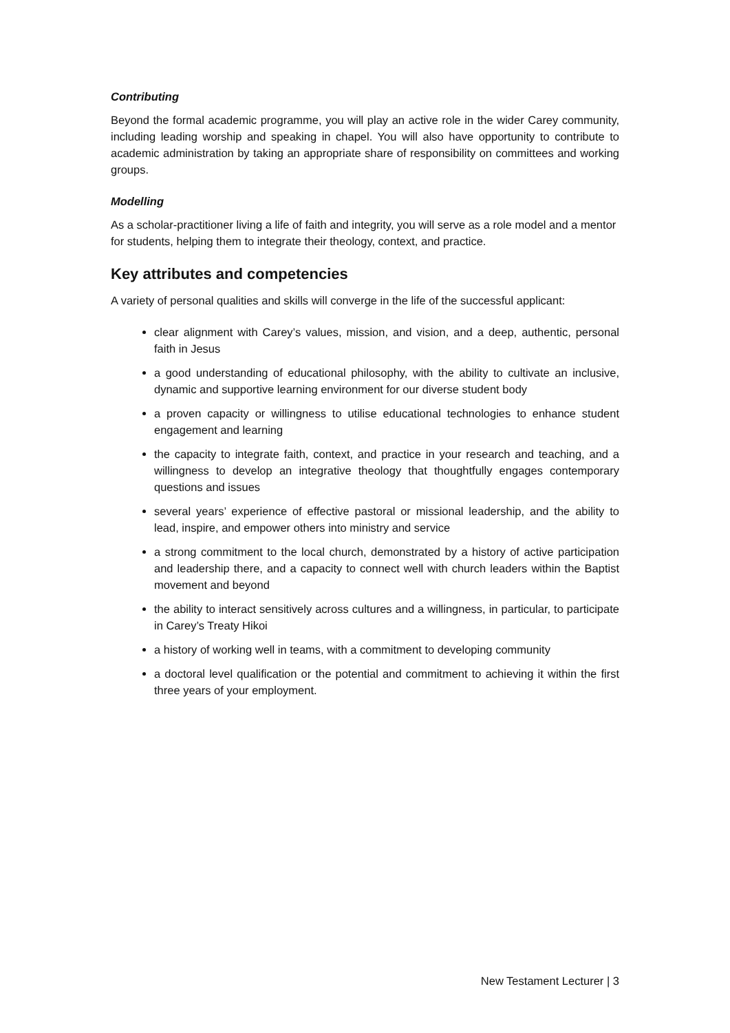Contributing
Beyond the formal academic programme, you will play an active role in the wider Carey community, including leading worship and speaking in chapel. You will also have opportunity to contribute to academic administration by taking an appropriate share of responsibility on committees and working groups.
Modelling
As a scholar-practitioner living a life of faith and integrity, you will serve as a role model and a mentor for students, helping them to integrate their theology, context, and practice.
Key attributes and competencies
A variety of personal qualities and skills will converge in the life of the successful applicant:
clear alignment with Carey’s values, mission, and vision, and a deep, authentic, personal faith in Jesus
a good understanding of educational philosophy, with the ability to cultivate an inclusive, dynamic and supportive learning environment for our diverse student body
a proven capacity or willingness to utilise educational technologies to enhance student engagement and learning
the capacity to integrate faith, context, and practice in your research and teaching, and a willingness to develop an integrative theology that thoughtfully engages contemporary questions and issues
several years’ experience of effective pastoral or missional leadership, and the ability to lead, inspire, and empower others into ministry and service
a strong commitment to the local church, demonstrated by a history of active participation and leadership there, and a capacity to connect well with church leaders within the Baptist movement and beyond
the ability to interact sensitively across cultures and a willingness, in particular, to participate in Carey’s Treaty Hikoi
a history of working well in teams, with a commitment to developing community
a doctoral level qualification or the potential and commitment to achieving it within the first three years of your employment.
New Testament Lecturer | 3